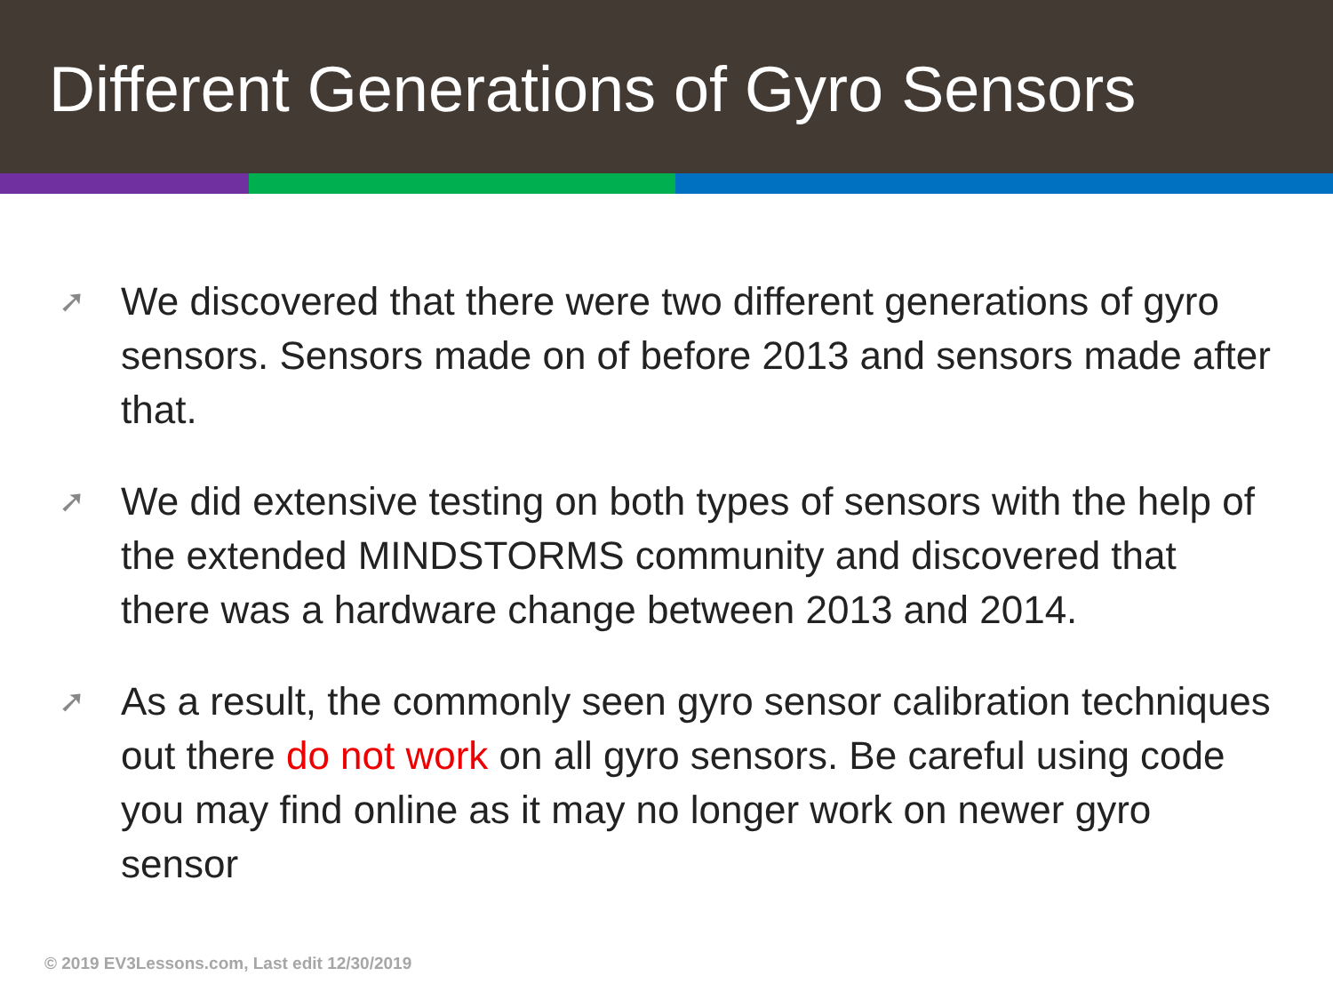Different Generations of Gyro Sensors
➚ We discovered that there were two different generations of gyro sensors. Sensors made on of before 2013 and sensors made after that.
➚ We did extensive testing on both types of sensors with the help of the extended MINDSTORMS community and discovered that there was a hardware change between 2013 and 2014.
➚ As a result, the commonly seen gyro sensor calibration techniques out there do not work on all gyro sensors. Be careful using code you may find online as it may no longer work on newer gyro sensor
© 2019 EV3Lessons.com, Last edit 12/30/2019